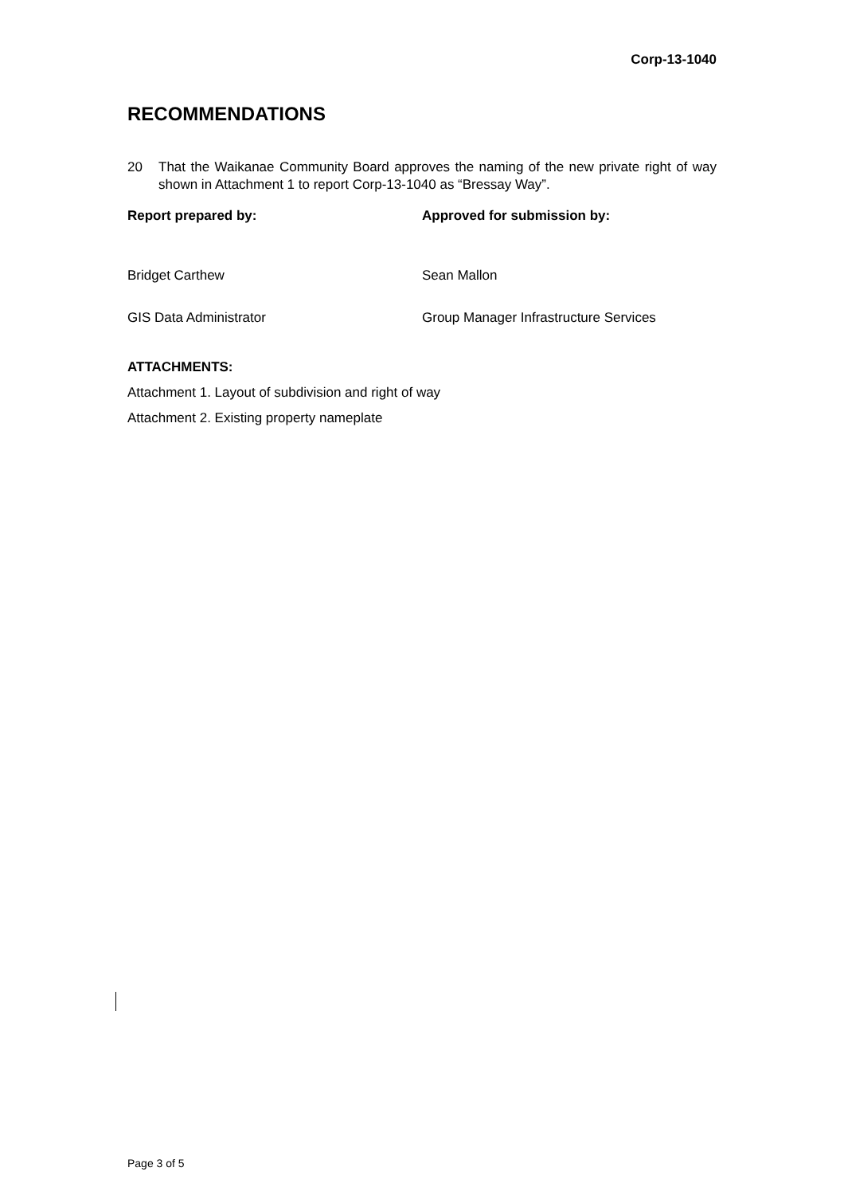Corp-13-1040
RECOMMENDATIONS
20 That the Waikanae Community Board approves the naming of the new private right of way shown in Attachment 1 to report Corp-13-1040 as “Bressay Way”.
Report prepared by: Approved for submission by:
Bridget Carthew Sean Mallon
GIS Data Administrator Group Manager Infrastructure Services
ATTACHMENTS:
Attachment 1. Layout of subdivision and right of way
Attachment 2. Existing property nameplate
Page 3 of 5